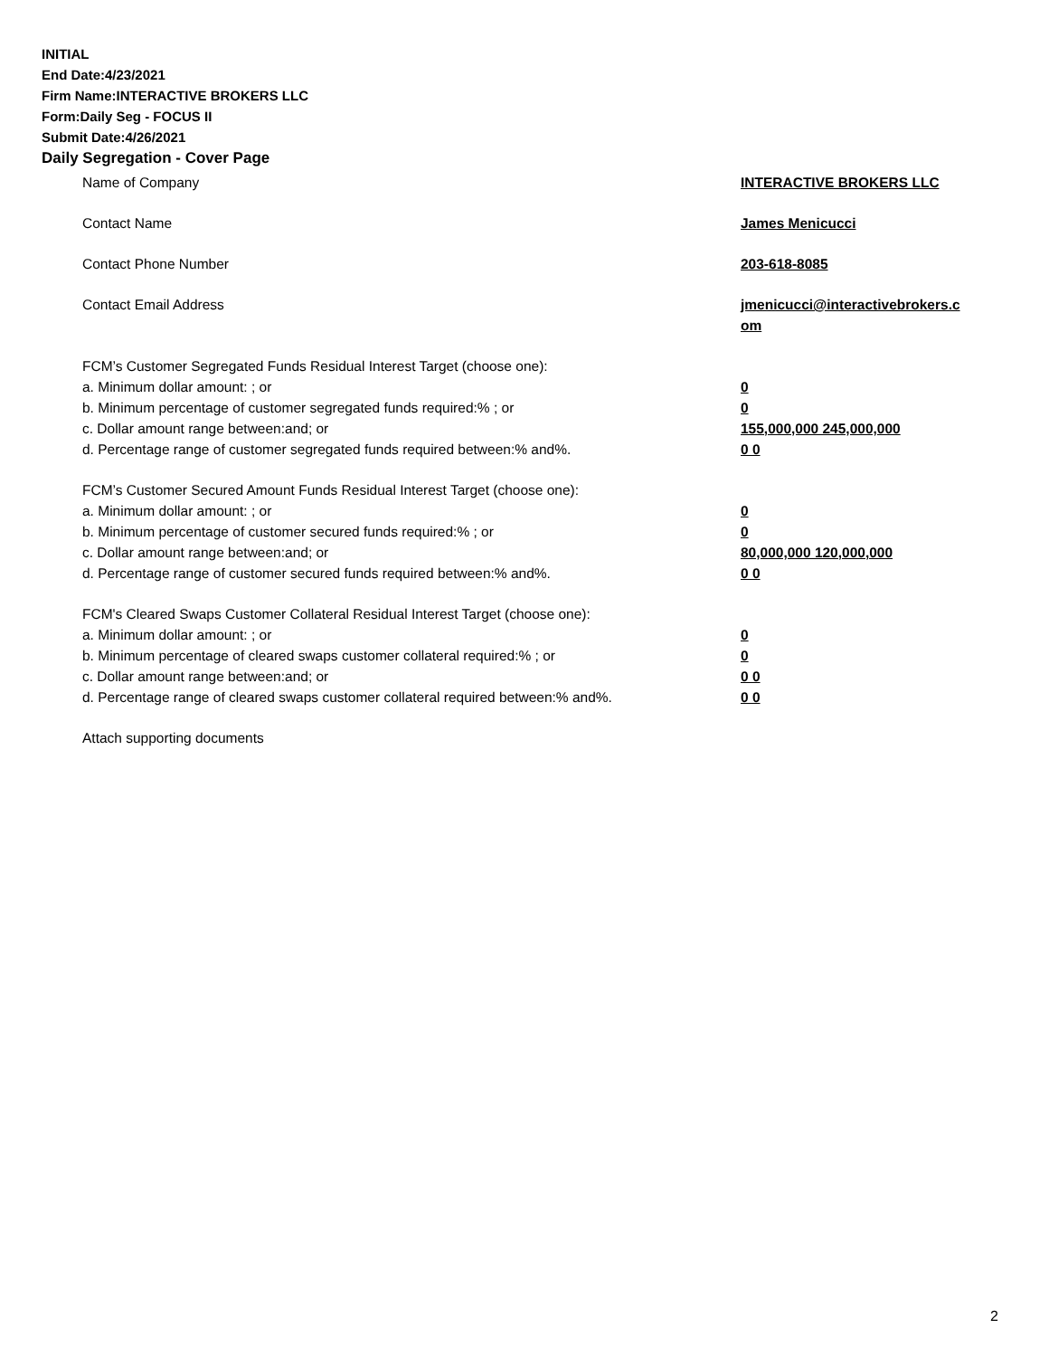INITIAL
End Date:4/23/2021
Firm Name:INTERACTIVE BROKERS LLC
Form:Daily Seg - FOCUS II
Submit Date:4/26/2021
Daily Segregation - Cover Page
Name of Company INTERACTIVE BROKERS LLC
Contact Name James Menicucci
Contact Phone Number 203-618-8085
Contact Email Address jmenicucci@interactivebrokers.c
om
FCM’s Customer Segregated Funds Residual Interest Target (choose one):
a. Minimum dollar amount: ; or 0
b. Minimum percentage of customer segregated funds required:% ; or 0
c. Dollar amount range between:and; or 155,000,000 245,000,000
d. Percentage range of customer segregated funds required between:% and%. 0 0
FCM’s Customer Secured Amount Funds Residual Interest Target (choose one):
a. Minimum dollar amount: ; or 0
b. Minimum percentage of customer secured funds required:% ; or 0
c. Dollar amount range between:and; or 80,000,000 120,000,000
d. Percentage range of customer secured funds required between:% and%. 0 0
FCM's Cleared Swaps Customer Collateral Residual Interest Target (choose one):
a. Minimum dollar amount: ; or 0
b. Minimum percentage of cleared swaps customer collateral required:% ; or 0
c. Dollar amount range between:and; or 0 0
d. Percentage range of cleared swaps customer collateral required between:% and%.
0 0
Attach supporting documents
2